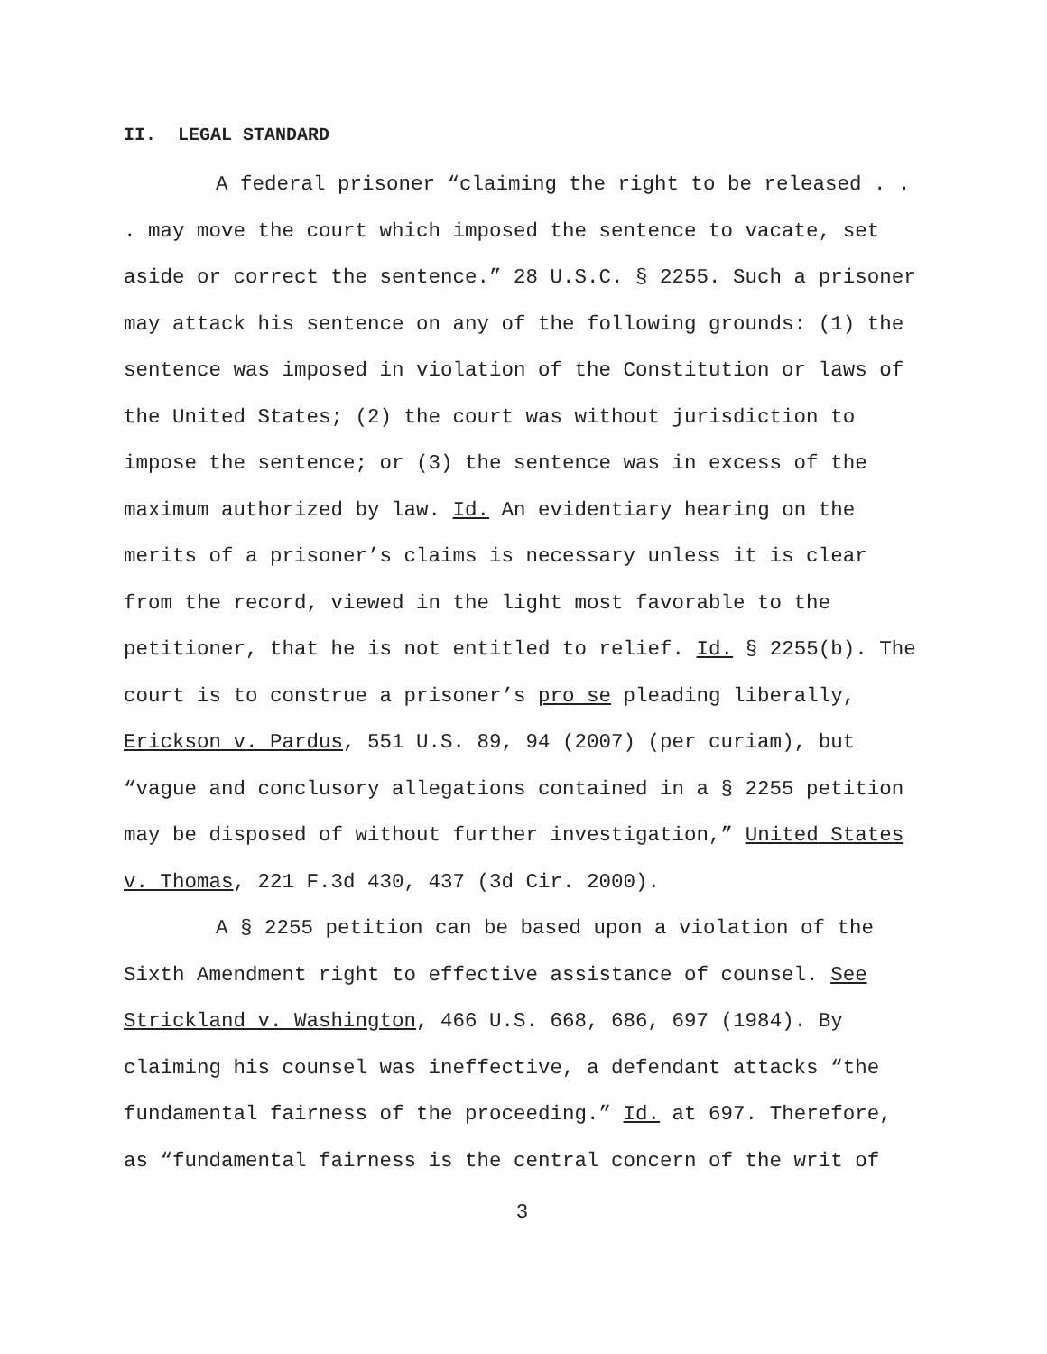II. LEGAL STANDARD
A federal prisoner “claiming the right to be released . . . may move the court which imposed the sentence to vacate, set aside or correct the sentence.” 28 U.S.C. § 2255. Such a prisoner may attack his sentence on any of the following grounds: (1) the sentence was imposed in violation of the Constitution or laws of the United States; (2) the court was without jurisdiction to impose the sentence; or (3) the sentence was in excess of the maximum authorized by law. Id. An evidentiary hearing on the merits of a prisoner’s claims is necessary unless it is clear from the record, viewed in the light most favorable to the petitioner, that he is not entitled to relief. Id. § 2255(b). The court is to construe a prisoner’s pro se pleading liberally, Erickson v. Pardus, 551 U.S. 89, 94 (2007) (per curiam), but “vague and conclusory allegations contained in a § 2255 petition may be disposed of without further investigation,” United States v. Thomas, 221 F.3d 430, 437 (3d Cir. 2000).
A § 2255 petition can be based upon a violation of the Sixth Amendment right to effective assistance of counsel. See Strickland v. Washington, 466 U.S. 668, 686, 697 (1984). By claiming his counsel was ineffective, a defendant attacks “the fundamental fairness of the proceeding.” Id. at 697. Therefore, as “fundamental fairness is the central concern of the writ of
3